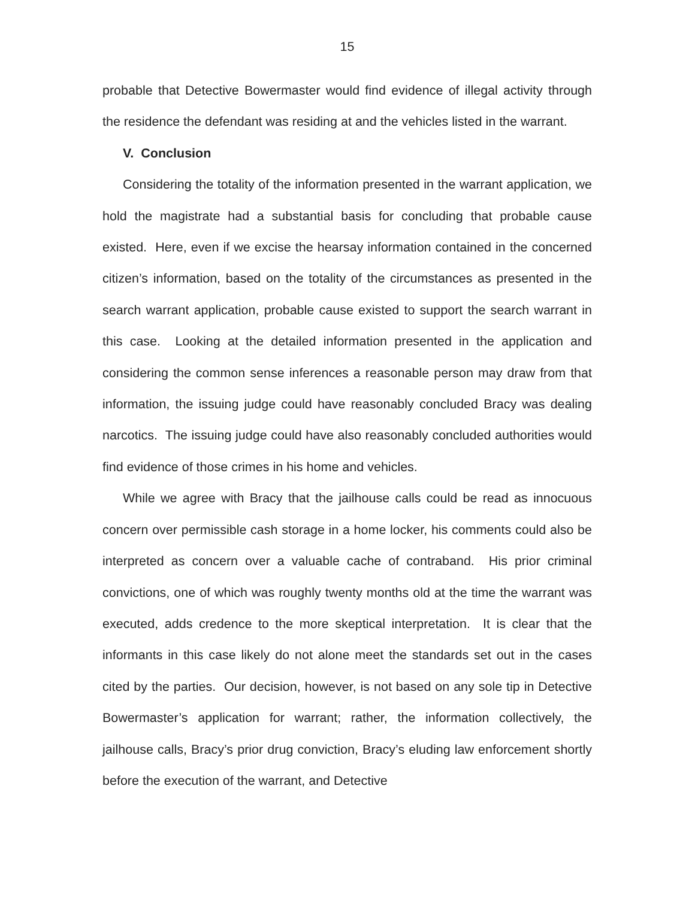15
probable that Detective Bowermaster would find evidence of illegal activity through the residence the defendant was residing at and the vehicles listed in the warrant.
V. Conclusion
Considering the totality of the information presented in the warrant application, we hold the magistrate had a substantial basis for concluding that probable cause existed. Here, even if we excise the hearsay information contained in the concerned citizen’s information, based on the totality of the circumstances as presented in the search warrant application, probable cause existed to support the search warrant in this case. Looking at the detailed information presented in the application and considering the common sense inferences a reasonable person may draw from that information, the issuing judge could have reasonably concluded Bracy was dealing narcotics. The issuing judge could have also reasonably concluded authorities would find evidence of those crimes in his home and vehicles.
While we agree with Bracy that the jailhouse calls could be read as innocuous concern over permissible cash storage in a home locker, his comments could also be interpreted as concern over a valuable cache of contraband. His prior criminal convictions, one of which was roughly twenty months old at the time the warrant was executed, adds credence to the more skeptical interpretation. It is clear that the informants in this case likely do not alone meet the standards set out in the cases cited by the parties. Our decision, however, is not based on any sole tip in Detective Bowermaster’s application for warrant; rather, the information collectively, the jailhouse calls, Bracy’s prior drug conviction, Bracy’s eluding law enforcement shortly before the execution of the warrant, and Detective